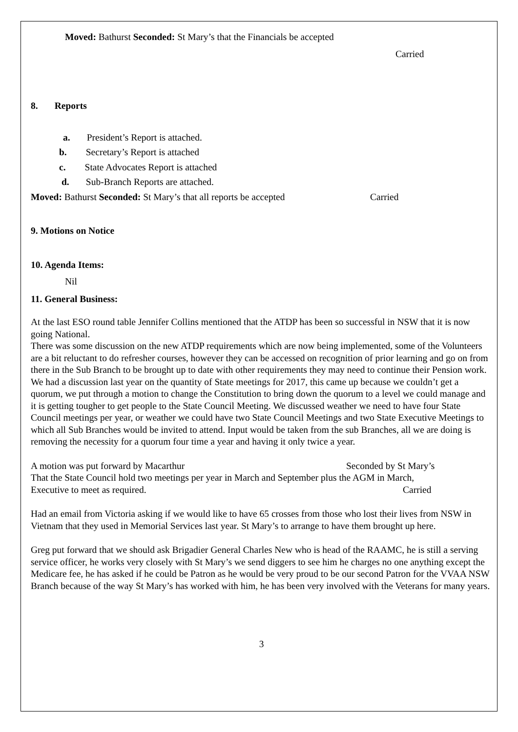Moved: Bathurst Seconded: St Mary’s that the Financials be accepted
Carried
8. Reports
a. President’s Report is attached.
b. Secretary’s Report is attached
c. State Advocates Report is attached
d. Sub-Branch Reports are attached.
Moved: Bathurst Seconded: St Mary’s that all reports be accepted Carried
9. Motions on Notice
10. Agenda Items:
Nil
11. General Business:
At the last ESO round table Jennifer Collins mentioned that the ATDP has been so successful in NSW that it is now going National.
There was some discussion on the new ATDP requirements which are now being implemented, some of the Volunteers are a bit reluctant to do refresher courses, however they can be accessed on recognition of prior learning and go on from there in the Sub Branch to be brought up to date with other requirements they may need to continue their Pension work.
We had a discussion last year on the quantity of State meetings for 2017, this came up because we couldn’t get a quorum, we put through a motion to change the Constitution to bring down the quorum to a level we could manage and it is getting tougher to get people to the State Council Meeting. We discussed weather we need to have four State Council meetings per year, or weather we could have two State Council Meetings and two State Executive Meetings to which all Sub Branches would be invited to attend. Input would be taken from the sub Branches, all we are doing is removing the necessity for a quorum four time a year and having it only twice a year.
A motion was put forward by Macarthur Seconded by St Mary’s
That the State Council hold two meetings per year in March and September plus the AGM in March,
Executive to meet as required. Carried
Had an email from Victoria asking if we would like to have 65 crosses from those who lost their lives from NSW in Vietnam that they used in Memorial Services last year. St Mary’s to arrange to have them brought up here.
Greg put forward that we should ask Brigadier General Charles New who is head of the RAAMC, he is still a serving service officer, he works very closely with St Mary’s we send diggers to see him he charges no one anything except the Medicare fee, he has asked if he could be Patron as he would be very proud to be our second Patron for the VVAA NSW Branch because of the way St Mary’s has worked with him, he has been very involved with the Veterans for many years.
3